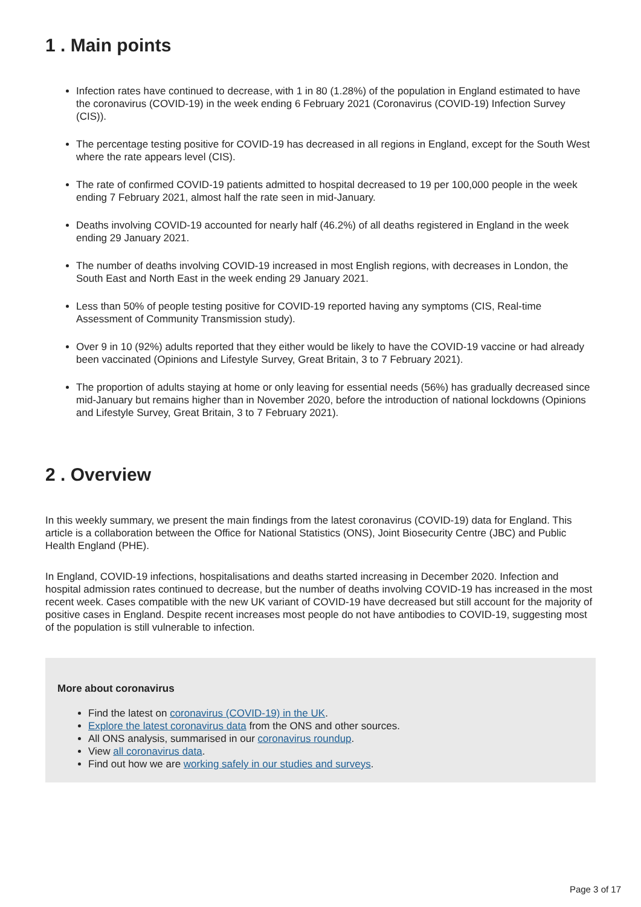1 . Main points
Infection rates have continued to decrease, with 1 in 80 (1.28%) of the population in England estimated to have the coronavirus (COVID-19) in the week ending 6 February 2021 (Coronavirus (COVID-19) Infection Survey (CIS)).
The percentage testing positive for COVID-19 has decreased in all regions in England, except for the South West where the rate appears level (CIS).
The rate of confirmed COVID-19 patients admitted to hospital decreased to 19 per 100,000 people in the week ending 7 February 2021, almost half the rate seen in mid-January.
Deaths involving COVID-19 accounted for nearly half (46.2%) of all deaths registered in England in the week ending 29 January 2021.
The number of deaths involving COVID-19 increased in most English regions, with decreases in London, the South East and North East in the week ending 29 January 2021.
Less than 50% of people testing positive for COVID-19 reported having any symptoms (CIS, Real-time Assessment of Community Transmission study).
Over 9 in 10 (92%) adults reported that they either would be likely to have the COVID-19 vaccine or had already been vaccinated (Opinions and Lifestyle Survey, Great Britain, 3 to 7 February 2021).
The proportion of adults staying at home or only leaving for essential needs (56%) has gradually decreased since mid-January but remains higher than in November 2020, before the introduction of national lockdowns (Opinions and Lifestyle Survey, Great Britain, 3 to 7 February 2021).
2 . Overview
In this weekly summary, we present the main findings from the latest coronavirus (COVID-19) data for England. This article is a collaboration between the Office for National Statistics (ONS), Joint Biosecurity Centre (JBC) and Public Health England (PHE).
In England, COVID-19 infections, hospitalisations and deaths started increasing in December 2020. Infection and hospital admission rates continued to decrease, but the number of deaths involving COVID-19 has increased in the most recent week. Cases compatible with the new UK variant of COVID-19 have decreased but still account for the majority of positive cases in England. Despite recent increases most people do not have antibodies to COVID-19, suggesting most of the population is still vulnerable to infection.
More about coronavirus
Find the latest on coronavirus (COVID-19) in the UK.
Explore the latest coronavirus data from the ONS and other sources.
All ONS analysis, summarised in our coronavirus roundup.
View all coronavirus data.
Find out how we are working safely in our studies and surveys.
Page 3 of 17